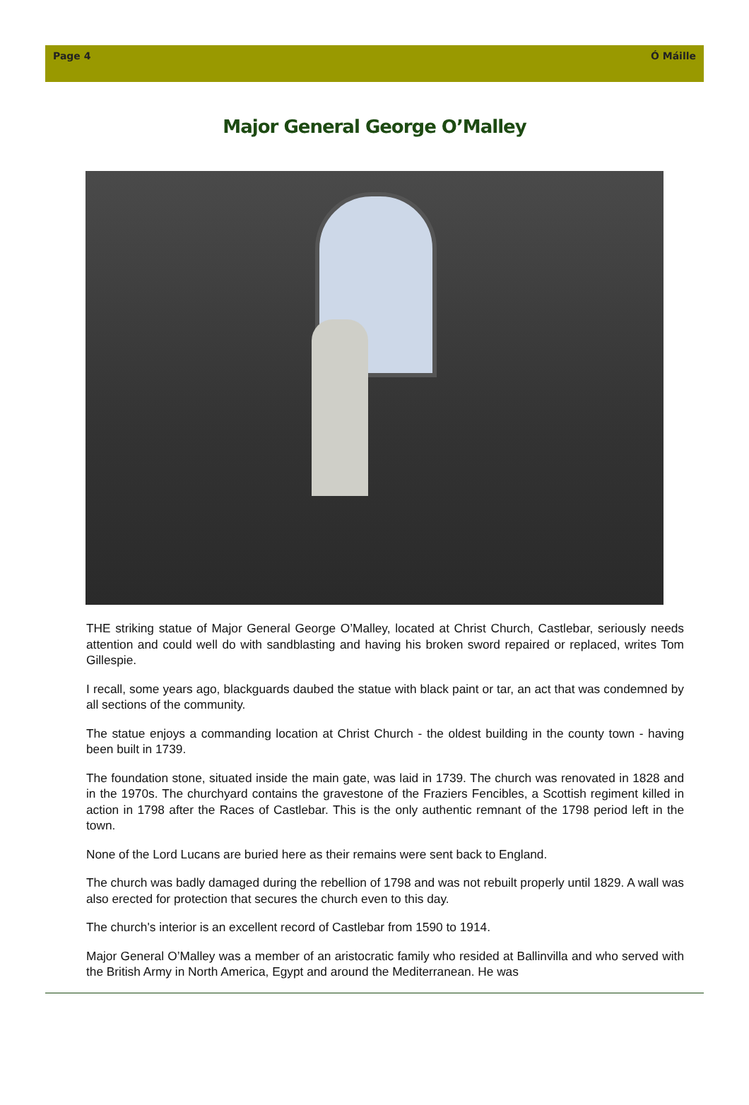Page 4 Ó Máille
Major General George O’Malley
THE striking statue of Major General George O’Malley, located at Christ Church, Castlebar, seriously needs attention and could well do with sandblasting and having his broken sword repaired or replaced, writes Tom Gillespie.
I recall, some years ago, blackguards daubed the statue with black paint or tar, an act that was condemned by all sections of the community.
The statue enjoys a commanding location at Christ Church - the oldest building in the county town - having been built in 1739.
The foundation stone, situated inside the main gate, was laid in 1739. The church was renovated in 1828 and in the 1970s. The churchyard contains the gravestone of the Fraziers Fencibles, a Scottish regiment killed in action in 1798 after the Races of Castlebar. This is the only authentic remnant of the 1798 period left in the town.
None of the Lord Lucans are buried here as their remains were sent back to England.
The church was badly damaged during the rebellion of 1798 and was not rebuilt properly until 1829. A wall was also erected for protection that secures the church even to this day.
The church's interior is an excellent record of Castlebar from 1590 to 1914.
Major General O’Malley was a member of an aristocratic family who resided at Ballinvilla and who served with the British Army in North America, Egypt and around the Mediterranean. He was